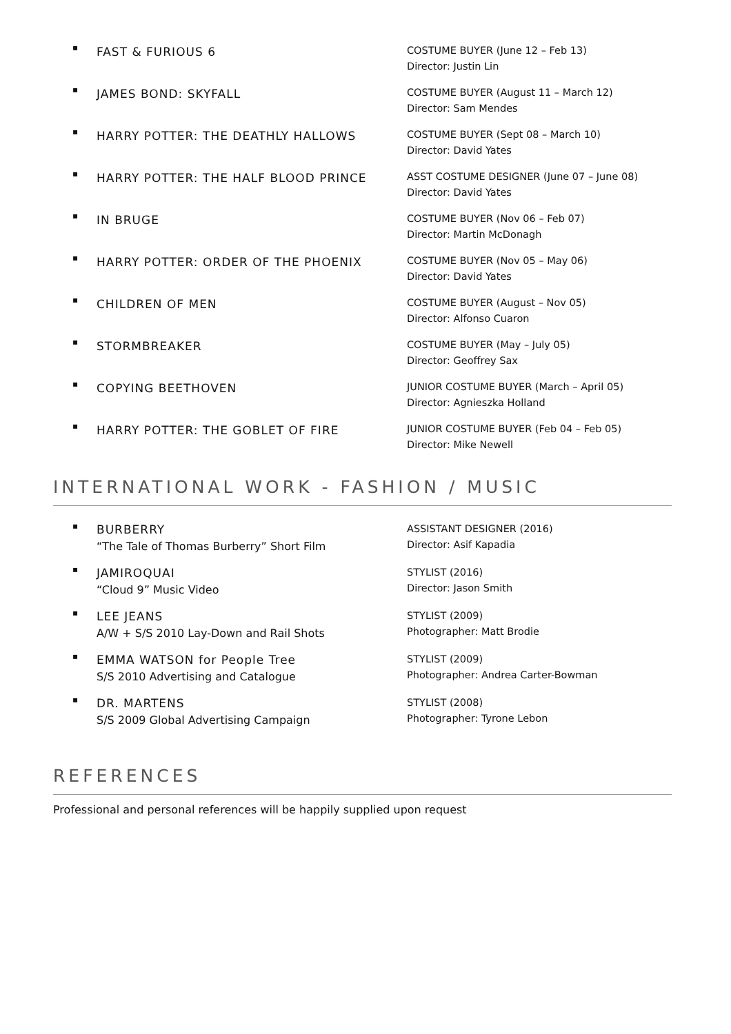▪
FAST & FURIOUS 6
COSTUME BUYER (June 12 – Feb 13)
Director: Justin Lin
▪
JAMES BOND: SKYFALL
COSTUME BUYER (August 11 – March 12)
Director: Sam Mendes
▪
HARRY POTTER: THE DEATHLY HALLOWS
COSTUME BUYER (Sept 08 – March 10)
Director: David Yates
▪
HARRY POTTER: THE HALF BLOOD PRINCE
ASST COSTUME DESIGNER (June 07 – June 08)
Director: David Yates
▪
IN BRUGE
COSTUME BUYER (Nov 06 – Feb 07)
Director: Martin McDonagh
▪
HARRY POTTER: ORDER OF THE PHOENIX
COSTUME BUYER (Nov 05 – May 06)
Director: David Yates
▪
CHILDREN OF MEN
COSTUME BUYER (August – Nov 05)
Director: Alfonso Cuaron
▪
STORMBREAKER
COSTUME BUYER (May – July 05)
Director: Geoffrey Sax
▪
COPYING BEETHOVEN
JUNIOR COSTUME BUYER (March – April 05)
Director: Agnieszka Holland
▪
HARRY POTTER: THE GOBLET OF FIRE
JUNIOR COSTUME BUYER (Feb 04 – Feb 05)
Director: Mike Newell
INTERNATIONAL WORK - FASHION / MUSIC
▪
BURBERRY
“The Tale of Thomas Burberry” Short Film
ASSISTANT DESIGNER (2016)
Director: Asif Kapadia
▪
JAMIROQUAI
“Cloud 9” Music Video
STYLIST (2016)
Director: Jason Smith
▪
LEE JEANS
A/W + S/S 2010 Lay-Down and Rail Shots
STYLIST (2009)
Photographer: Matt Brodie
▪
EMMA WATSON for People Tree
S/S 2010 Advertising and Catalogue
STYLIST (2009)
Photographer: Andrea Carter-Bowman
▪
DR. MARTENS
S/S 2009 Global Advertising Campaign
STYLIST (2008)
Photographer: Tyrone Lebon
REFERENCES
Professional and personal references will be happily supplied upon request